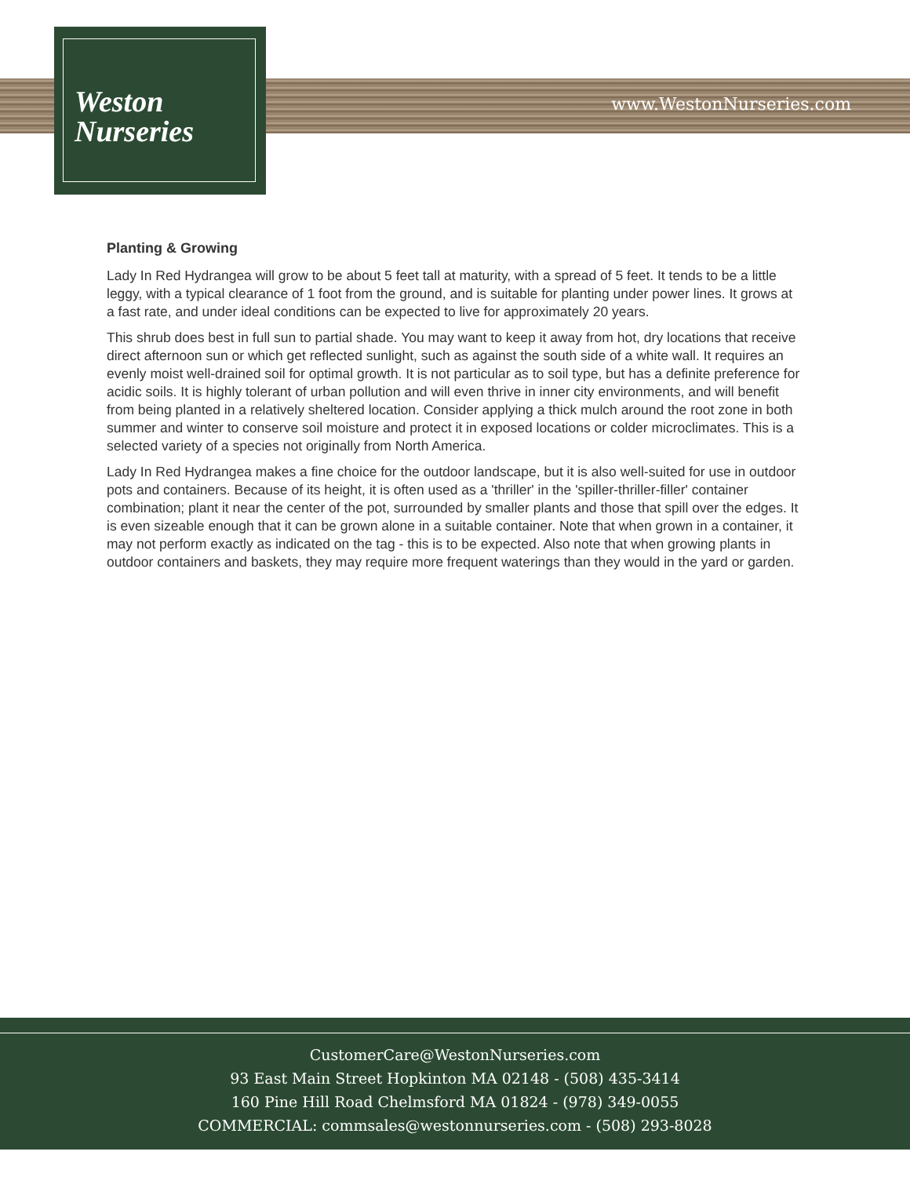Weston
Nurseries
www.WestonNurseries.com
Planting & Growing
Lady In Red Hydrangea will grow to be about 5 feet tall at maturity, with a spread of 5 feet. It tends to be a little leggy, with a typical clearance of 1 foot from the ground, and is suitable for planting under power lines. It grows at a fast rate, and under ideal conditions can be expected to live for approximately 20 years.
This shrub does best in full sun to partial shade. You may want to keep it away from hot, dry locations that receive direct afternoon sun or which get reflected sunlight, such as against the south side of a white wall. It requires an evenly moist well-drained soil for optimal growth. It is not particular as to soil type, but has a definite preference for acidic soils. It is highly tolerant of urban pollution and will even thrive in inner city environments, and will benefit from being planted in a relatively sheltered location. Consider applying a thick mulch around the root zone in both summer and winter to conserve soil moisture and protect it in exposed locations or colder microclimates. This is a selected variety of a species not originally from North America.
Lady In Red Hydrangea makes a fine choice for the outdoor landscape, but it is also well-suited for use in outdoor pots and containers. Because of its height, it is often used as a 'thriller' in the 'spiller-thriller-filler' container combination; plant it near the center of the pot, surrounded by smaller plants and those that spill over the edges. It is even sizeable enough that it can be grown alone in a suitable container. Note that when grown in a container, it may not perform exactly as indicated on the tag - this is to be expected. Also note that when growing plants in outdoor containers and baskets, they may require more frequent waterings than they would in the yard or garden.
CustomerCare@WestonNurseries.com
93 East Main Street Hopkinton MA 02148 - (508) 435-3414
160 Pine Hill Road Chelmsford MA 01824 - (978) 349-0055
COMMERCIAL: commsales@westonnurseries.com - (508) 293-8028